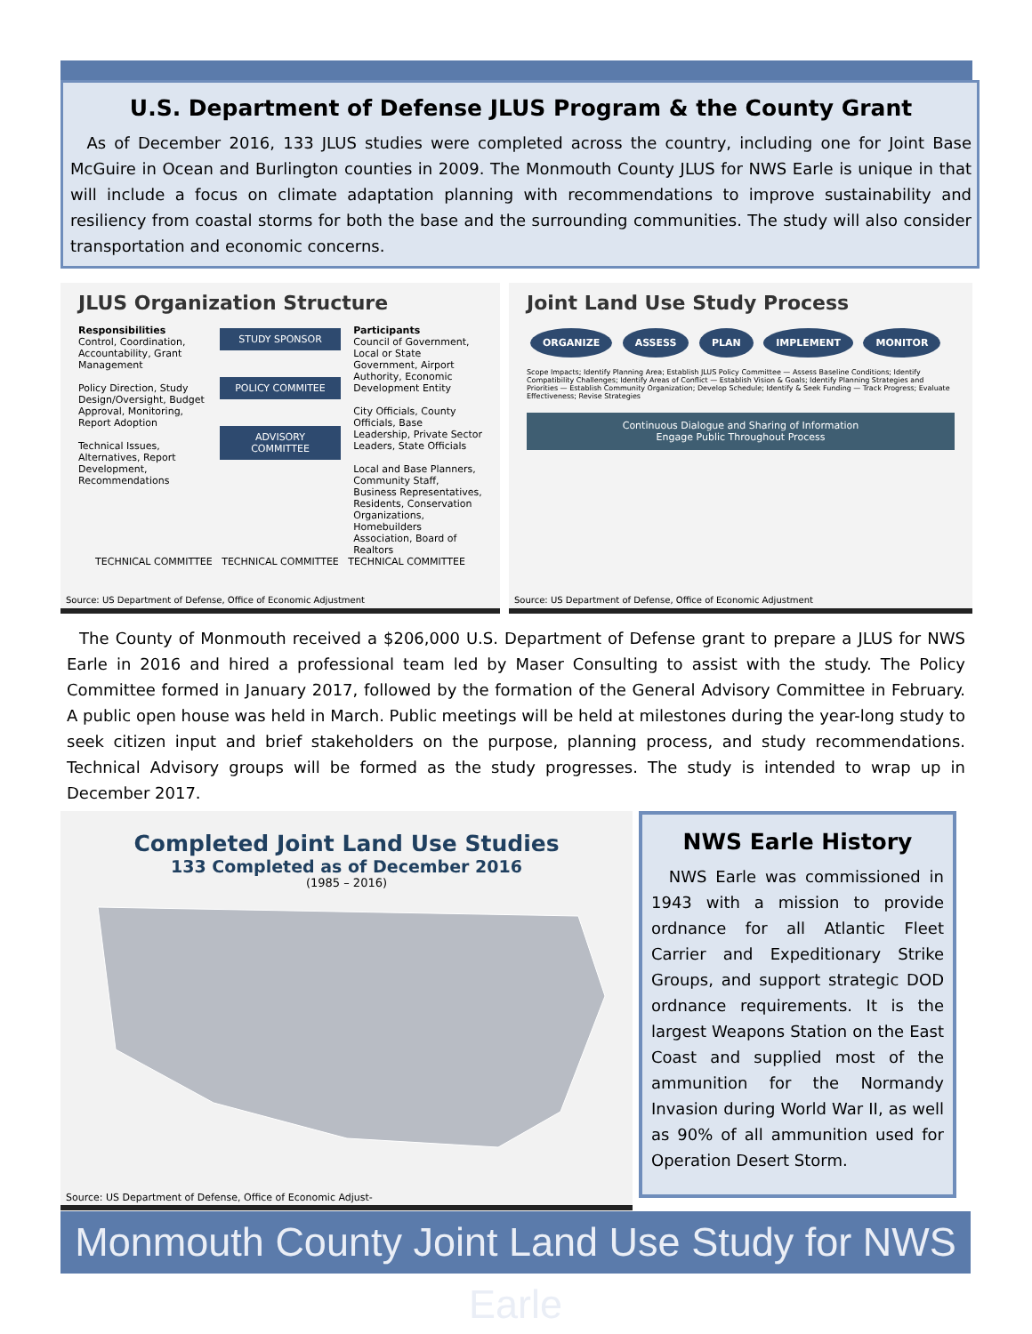U.S. Department of Defense JLUS Program & the County Grant
As of December 2016, 133 JLUS studies were completed across the country, including one for Joint Base McGuire in Ocean and Burlington counties in 2009. The Monmouth County JLUS for NWS Earle is unique in that will include a focus on climate adaptation planning with recommendations to improve sustainability and resiliency from coastal storms for both the base and the surrounding communities. The study will also consider transportation and economic concerns.
JLUS Organization Structure
Responsibilities
Control, Coordination, Accountability, Grant Management
Policy Direction, Study Design/Oversight, Budget Approval, Monitoring, Report Adoption
Technical Issues, Alternatives, Report Development, Recommendations
STUDY SPONSOR
POLICY COMMITEE
ADVISORY COMMITTEE
Participants
Council of Government, Local or State Government, Airport Authority, Economic Development Entity
City Officials, County Officials, Base Leadership, Private Sector Leaders, State Officials
Local and Base Planners, Community Staff, Business Representatives, Residents, Conservation Organizations, Homebuilders Association, Board of Realtors
TECHNICAL COMMITTEE TECHNICAL COMMITTEE TECHNICAL COMMITTEE
Source: US Department of Defense, Office of Economic Adjustment
Joint Land Use Study Process
ORGANIZE ASSESS PLAN IMPLEMENT MONITOR
Scope Impacts; Identify Planning Area; Establish JLUS Policy Committee — Assess Baseline Conditions; Identify Compatibility Challenges; Identify Areas of Conflict — Establish Vision & Goals; Identify Planning Strategies and Priorities — Establish Community Organization; Develop Schedule; Identify & Seek Funding — Track Progress; Evaluate Effectiveness; Revise Strategies
Continuous Dialogue and Sharing of Information
Engage Public Throughout Process
Source: US Department of Defense, Office of Economic Adjustment
The County of Monmouth received a $206,000 U.S. Department of Defense grant to prepare a JLUS for NWS Earle in 2016 and hired a professional team led by Maser Consulting to assist with the study. The Policy Committee formed in January 2017, followed by the formation of the General Advisory Committee in February. A public open house was held in March. Public meetings will be held at milestones during the year-long study to seek citizen input and brief stakeholders on the purpose, planning process, and study recommendations. Technical Advisory groups will be formed as the study progresses. The study is intended to wrap up in December 2017.
Completed Joint Land Use Studies
133 Completed as of December 2016
(1985 – 2016)
Source: US Department of Defense, Office of Economic Adjust-
NWS Earle History
NWS Earle was commissioned in 1943 with a mission to provide ordnance for all Atlantic Fleet Carrier and Expeditionary Strike Groups, and support strategic DOD ordnance requirements. It is the largest Weapons Station on the East Coast and supplied most of the ammunition for the Normandy Invasion during World War II, as well as 90% of all ammunition used for Operation Desert Storm.
Monmouth County Joint Land Use Study for NWS Earle